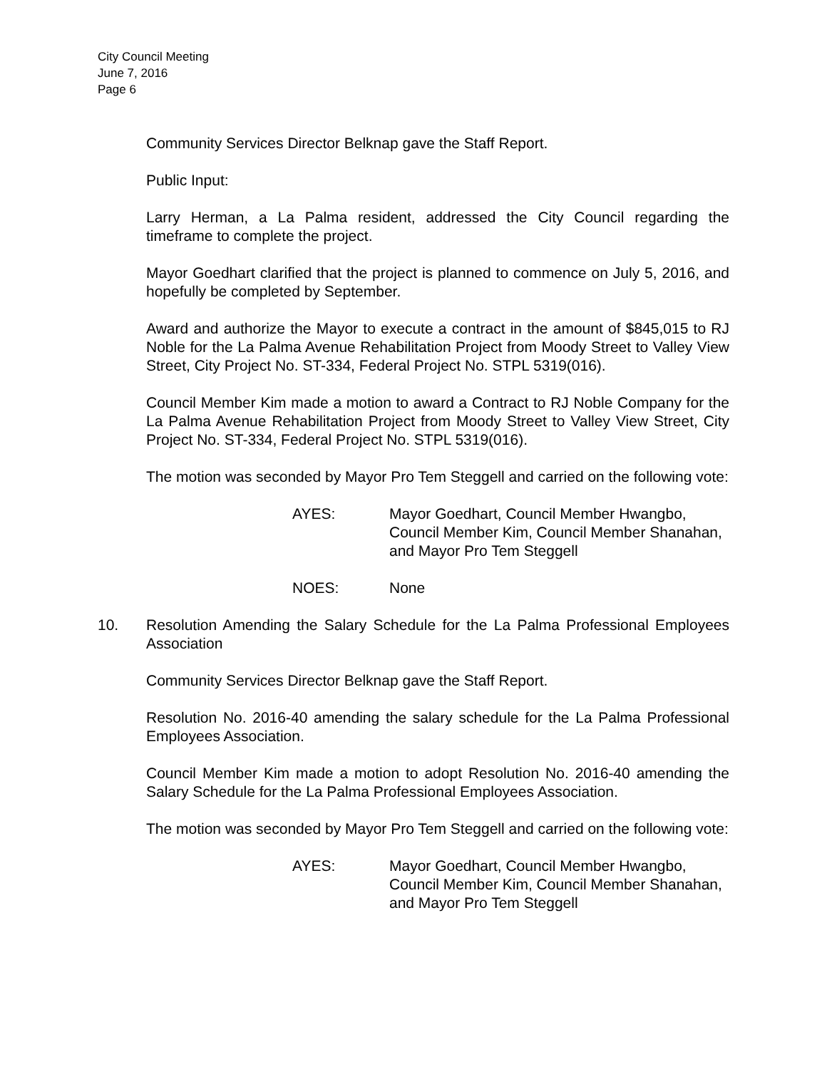City Council Meeting
June 7, 2016
Page 6
Community Services Director Belknap gave the Staff Report.
Public Input:
Larry Herman, a La Palma resident, addressed the City Council regarding the timeframe to complete the project.
Mayor Goedhart clarified that the project is planned to commence on July 5, 2016, and hopefully be completed by September.
Award and authorize the Mayor to execute a contract in the amount of $845,015 to RJ Noble for the La Palma Avenue Rehabilitation Project from Moody Street to Valley View Street, City Project No. ST-334, Federal Project No. STPL 5319(016).
Council Member Kim made a motion to award a Contract to RJ Noble Company for the La Palma Avenue Rehabilitation Project from Moody Street to Valley View Street, City Project No. ST-334, Federal Project No. STPL 5319(016).
The motion was seconded by Mayor Pro Tem Steggell and carried on the following vote:
AYES: Mayor Goedhart, Council Member Hwangbo, Council Member Kim, Council Member Shanahan, and Mayor Pro Tem Steggell
NOES: None
10. Resolution Amending the Salary Schedule for the La Palma Professional Employees Association
Community Services Director Belknap gave the Staff Report.
Resolution No. 2016-40 amending the salary schedule for the La Palma Professional Employees Association.
Council Member Kim made a motion to adopt Resolution No. 2016-40 amending the Salary Schedule for the La Palma Professional Employees Association.
The motion was seconded by Mayor Pro Tem Steggell and carried on the following vote:
AYES: Mayor Goedhart, Council Member Hwangbo, Council Member Kim, Council Member Shanahan, and Mayor Pro Tem Steggell